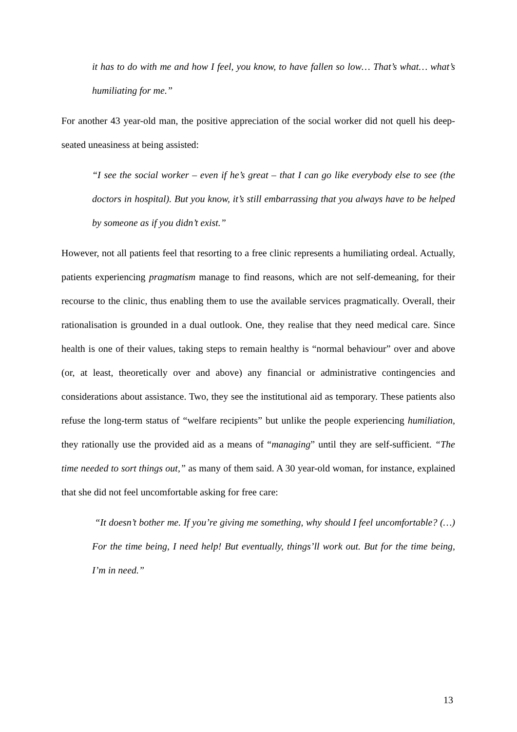it has to do with me and how I feel, you know, to have fallen so low… That’s what… what’s humiliating for me.”
For another 43 year-old man, the positive appreciation of the social worker did not quell his deep-seated uneasiness at being assisted:
“I see the social worker – even if he’s great – that I can go like everybody else to see (the doctors in hospital). But you know, it’s still embarrassing that you always have to be helped by someone as if you didn’t exist.”
However, not all patients feel that resorting to a free clinic represents a humiliating ordeal. Actually, patients experiencing pragmatism manage to find reasons, which are not self-demeaning, for their recourse to the clinic, thus enabling them to use the available services pragmatically. Overall, their rationalisation is grounded in a dual outlook. One, they realise that they need medical care. Since health is one of their values, taking steps to remain healthy is “normal behaviour” over and above (or, at least, theoretically over and above) any financial or administrative contingencies and considerations about assistance. Two, they see the institutional aid as temporary. These patients also refuse the long-term status of “welfare recipients” but unlike the people experiencing humiliation, they rationally use the provided aid as a means of “managing” until they are self-sufficient. “The time needed to sort things out,” as many of them said. A 30 year-old woman, for instance, explained that she did not feel uncomfortable asking for free care:
“It doesn’t bother me. If you’re giving me something, why should I feel uncomfortable? (…) For the time being, I need help! But eventually, things’ll work out. But for the time being, I’m in need.”
13